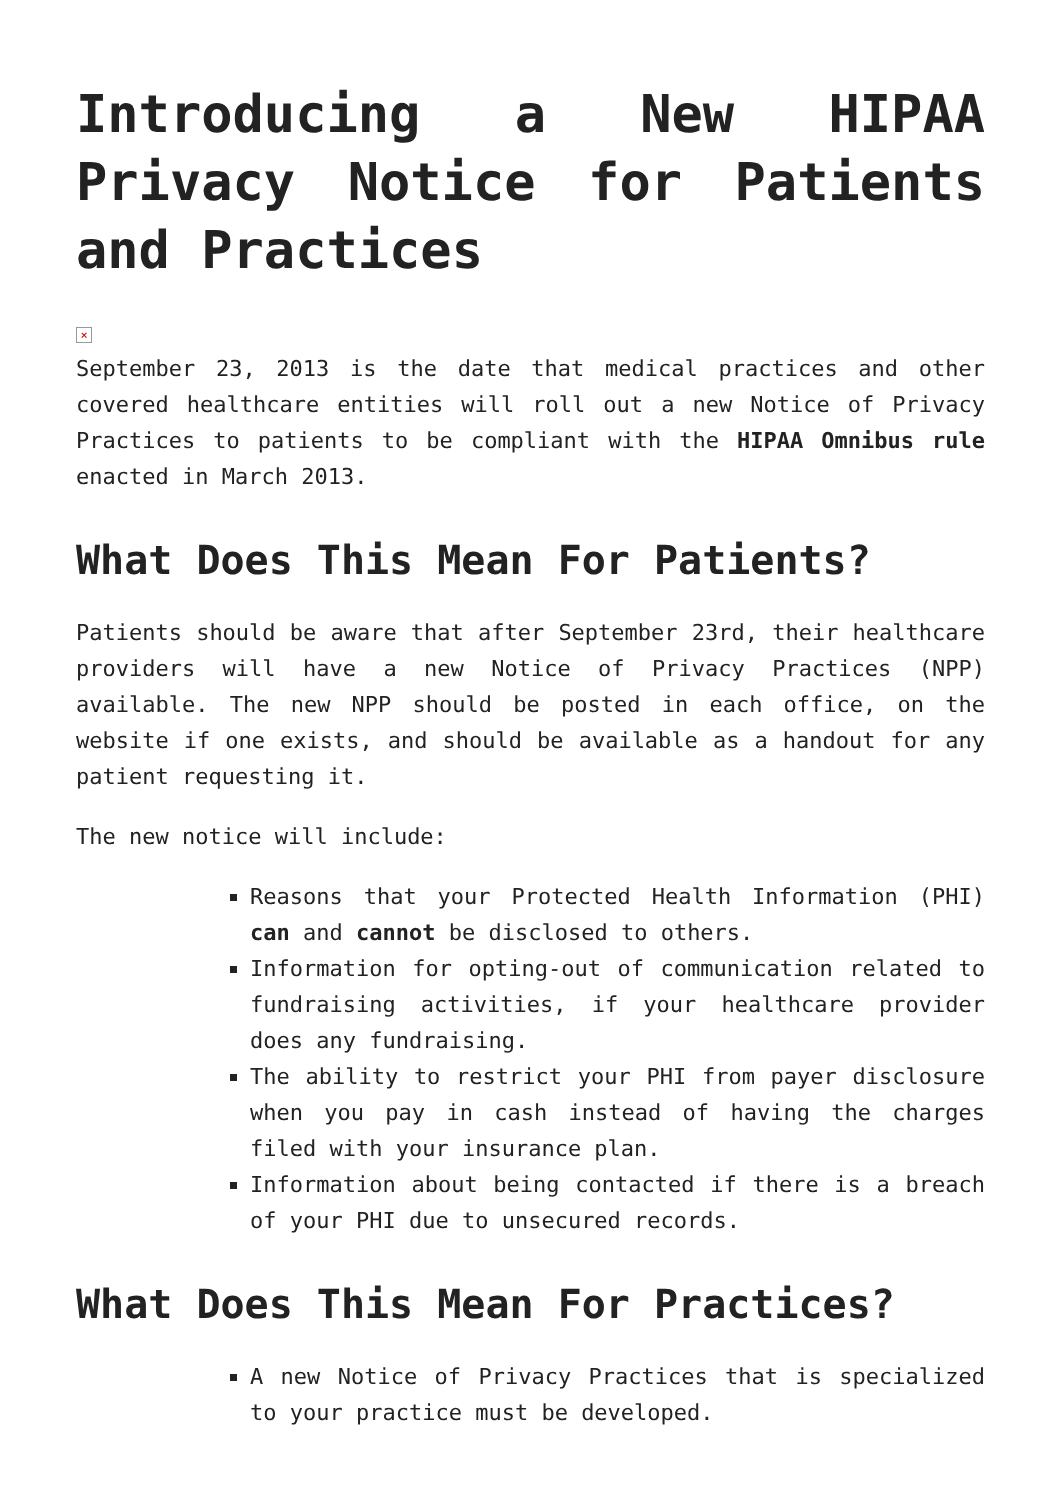Introducing a New HIPAA Privacy Notice for Patients and Practices
×
September 23, 2013 is the date that medical practices and other covered healthcare entities will roll out a new Notice of Privacy Practices to patients to be compliant with the HIPAA Omnibus rule enacted in March 2013.
What Does This Mean For Patients?
Patients should be aware that after September 23rd, their healthcare providers will have a new Notice of Privacy Practices (NPP) available. The new NPP should be posted in each office, on the website if one exists, and should be available as a handout for any patient requesting it.
The new notice will include:
Reasons that your Protected Health Information (PHI) can and cannot be disclosed to others.
Information for opting-out of communication related to fundraising activities, if your healthcare provider does any fundraising.
The ability to restrict your PHI from payer disclosure when you pay in cash instead of having the charges filed with your insurance plan.
Information about being contacted if there is a breach of your PHI due to unsecured records.
What Does This Mean For Practices?
A new Notice of Privacy Practices that is specialized to your practice must be developed.